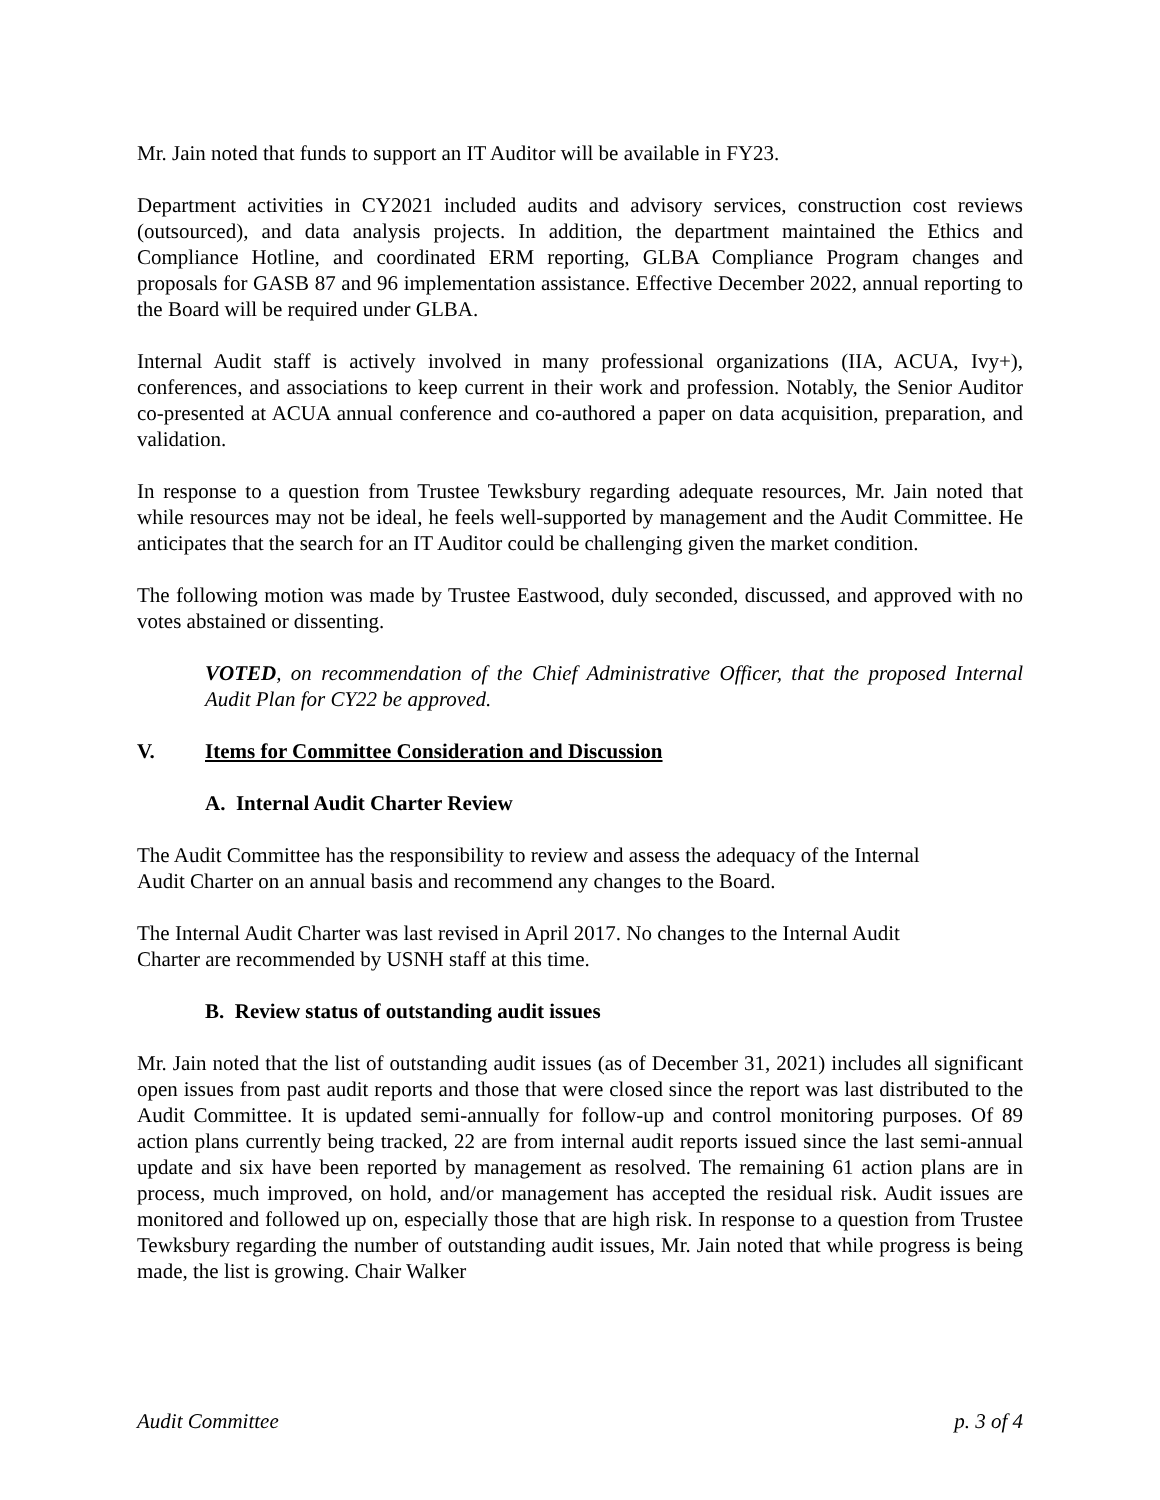Mr. Jain noted that funds to support an IT Auditor will be available in FY23.
Department activities in CY2021 included audits and advisory services, construction cost reviews (outsourced), and data analysis projects. In addition, the department maintained the Ethics and Compliance Hotline, and coordinated ERM reporting, GLBA Compliance Program changes and proposals for GASB 87 and 96 implementation assistance. Effective December 2022, annual reporting to the Board will be required under GLBA.
Internal Audit staff is actively involved in many professional organizations (IIA, ACUA, Ivy+), conferences, and associations to keep current in their work and profession. Notably, the Senior Auditor co-presented at ACUA annual conference and co-authored a paper on data acquisition, preparation, and validation.
In response to a question from Trustee Tewksbury regarding adequate resources, Mr. Jain noted that while resources may not be ideal, he feels well-supported by management and the Audit Committee. He anticipates that the search for an IT Auditor could be challenging given the market condition.
The following motion was made by Trustee Eastwood, duly seconded, discussed, and approved with no votes abstained or dissenting.
VOTED, on recommendation of the Chief Administrative Officer, that the proposed Internal Audit Plan for CY22 be approved.
V. Items for Committee Consideration and Discussion
A. Internal Audit Charter Review
The Audit Committee has the responsibility to review and assess the adequacy of the Internal
Audit Charter on an annual basis and recommend any changes to the Board.
The Internal Audit Charter was last revised in April 2017. No changes to the Internal Audit
Charter are recommended by USNH staff at this time.
B. Review status of outstanding audit issues
Mr. Jain noted that the list of outstanding audit issues (as of December 31, 2021) includes all significant open issues from past audit reports and those that were closed since the report was last distributed to the Audit Committee. It is updated semi-annually for follow-up and control monitoring purposes. Of 89 action plans currently being tracked, 22 are from internal audit reports issued since the last semi-annual update and six have been reported by management as resolved. The remaining 61 action plans are in process, much improved, on hold, and/or management has accepted the residual risk. Audit issues are monitored and followed up on, especially those that are high risk. In response to a question from Trustee Tewksbury regarding the number of outstanding audit issues, Mr. Jain noted that while progress is being made, the list is growing. Chair Walker
Audit Committee p. 3 of 4